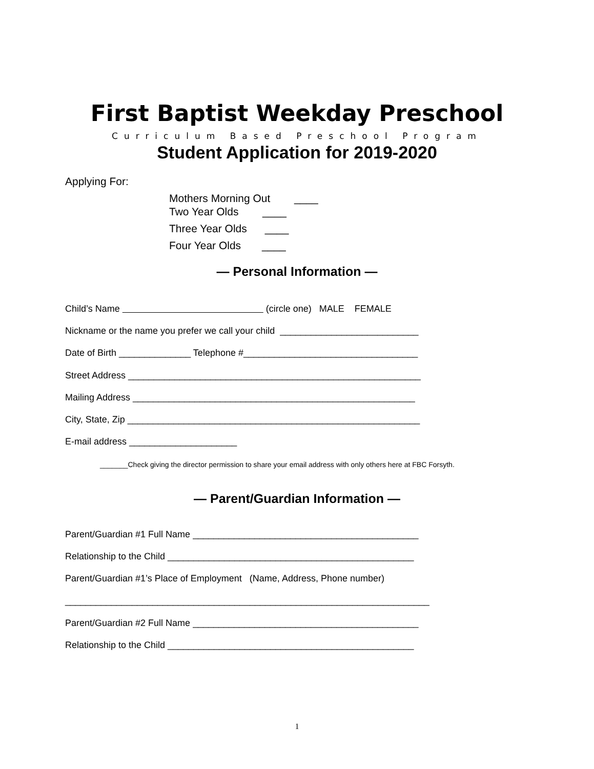First Baptist Weekday Preschool
Curriculum Based Preschool Program
Student Application for 2019-2020
Applying For:
Mothers Morning Out ____
Two Year Olds ____
Three Year Olds ____
Four Year Olds ____
— Personal Information —
Child’s Name (circle one) MALE FEMALE
Nickname or the name you prefer we call your child ___________________________
Date of Birth ______________ Telephone #__________________________________
Street Address _________________________________________________________
Mailing Address _______________________________________________________
City, State, Zip _________________________________________________________
E-mail address _____________________
_______Check giving the director permission to share your email address with only others here at FBC Forsyth.
— Parent/Guardian Information —
Parent/Guardian #1 Full Name ____________________________________________
Relationship to the Child ________________________________________________
Parent/Guardian #1’s Place of Employment (Name, Address, Phone number)
_______________________________________________________________________
Parent/Guardian #2 Full Name ____________________________________________
Relationship to the Child ________________________________________________
1